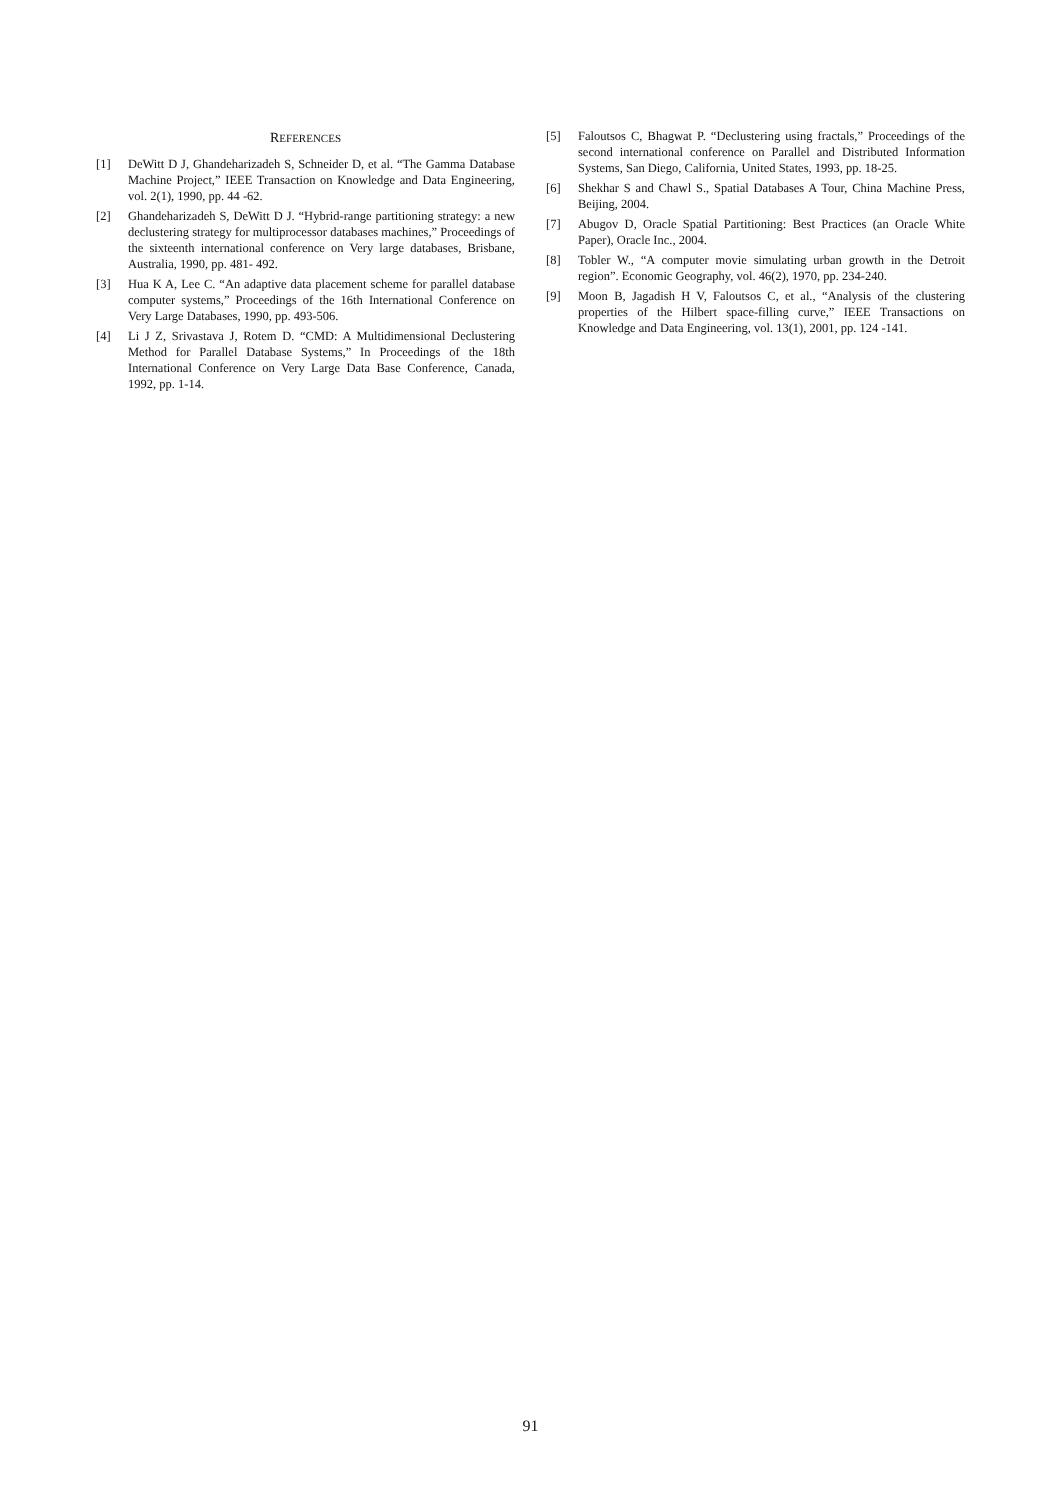REFERENCES
[1] DeWitt D J, Ghandeharizadeh S, Schneider D, et al. “The Gamma Database Machine Project,” IEEE Transaction on Knowledge and Data Engineering, vol. 2(1), 1990, pp. 44 -62.
[2] Ghandeharizadeh S, DeWitt D J. “Hybrid-range partitioning strategy: a new declustering strategy for multiprocessor databases machines,” Proceedings of the sixteenth international conference on Very large databases, Brisbane, Australia, 1990, pp. 481- 492.
[3] Hua K A, Lee C. “An adaptive data placement scheme for parallel database computer systems,” Proceedings of the 16th International Conference on Very Large Databases, 1990, pp. 493-506.
[4] Li J Z, Srivastava J, Rotem D. “CMD: A Multidimensional Declustering Method for Parallel Database Systems,” In Proceedings of the 18th International Conference on Very Large Data Base Conference, Canada, 1992, pp. 1-14.
[5] Faloutsos C, Bhagwat P. “Declustering using fractals,” Proceedings of the second international conference on Parallel and Distributed Information Systems, San Diego, California, United States, 1993, pp. 18-25.
[6] Shekhar S and Chawl S., Spatial Databases A Tour, China Machine Press, Beijing, 2004.
[7] Abugov D, Oracle Spatial Partitioning: Best Practices (an Oracle White Paper), Oracle Inc., 2004.
[8] Tobler W., “A computer movie simulating urban growth in the Detroit region”. Economic Geography, vol. 46(2), 1970, pp. 234-240.
[9] Moon B, Jagadish H V, Faloutsos C, et al., “Analysis of the clustering properties of the Hilbert space-filling curve,” IEEE Transactions on Knowledge and Data Engineering, vol. 13(1), 2001, pp. 124 -141.
91